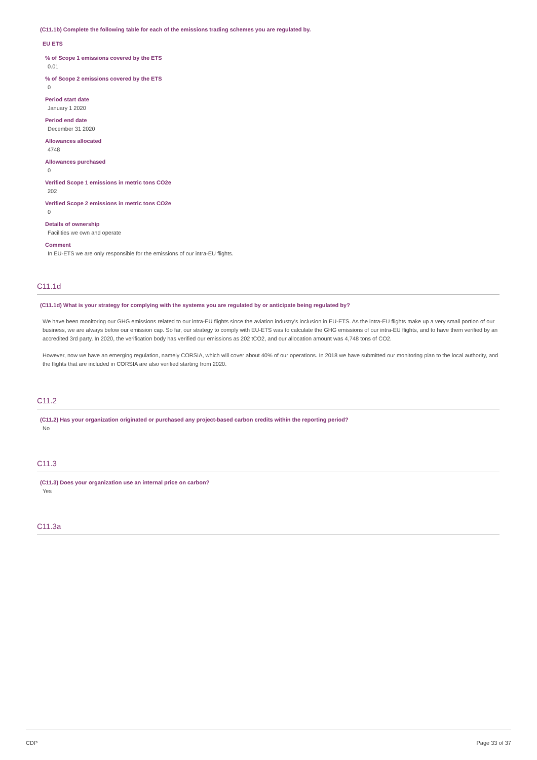(C11.1b) Complete the following table for each of the emissions trading schemes you are regulated by.
EU ETS
% of Scope 1 emissions covered by the ETS
0.01
% of Scope 2 emissions covered by the ETS
0
Period start date
January 1 2020
Period end date
December 31 2020
Allowances allocated
4748
Allowances purchased
0
Verified Scope 1 emissions in metric tons CO2e
202
Verified Scope 2 emissions in metric tons CO2e
0
Details of ownership
Facilities we own and operate
Comment
In EU-ETS we are only responsible for the emissions of our intra-EU flights.
C11.1d
(C11.1d) What is your strategy for complying with the systems you are regulated by or anticipate being regulated by?
We have been monitoring our GHG emissions related to our intra-EU flights since the aviation industry's inclusion in EU-ETS. As the intra-EU flights make up a very small portion of our business, we are always below our emission cap. So far, our strategy to comply with EU-ETS was to calculate the GHG emissions of our intra-EU flights, and to have them verified by an accredited 3rd party. In 2020, the verification body has verified our emissions as 202 tCO2, and our allocation amount was 4,748 tons of CO2.
However, now we have an emerging regulation, namely CORSIA, which will cover about 40% of our operations. In 2018 we have submitted our monitoring plan to the local authority, and the flights that are included in CORSIA are also verified starting from 2020.
C11.2
(C11.2) Has your organization originated or purchased any project-based carbon credits within the reporting period?
No
C11.3
(C11.3) Does your organization use an internal price on carbon?
Yes
C11.3a
CDP Page 33 of 37